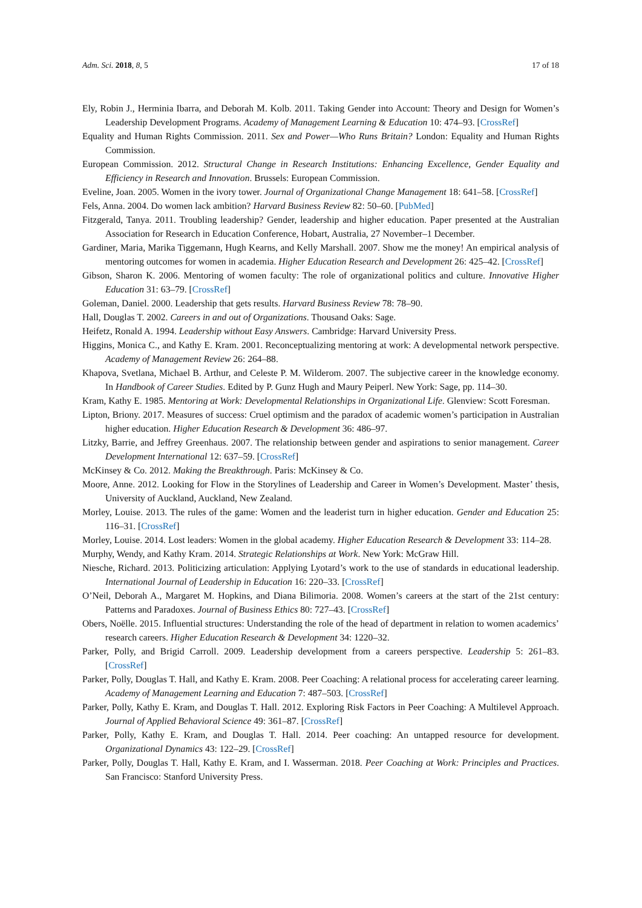Adm. Sci. 2018, 8, 5 17 of 18
Ely, Robin J., Herminia Ibarra, and Deborah M. Kolb. 2011. Taking Gender into Account: Theory and Design for Women’s Leadership Development Programs. Academy of Management Learning & Education 10: 474–93. [CrossRef]
Equality and Human Rights Commission. 2011. Sex and Power—Who Runs Britain? London: Equality and Human Rights Commission.
European Commission. 2012. Structural Change in Research Institutions: Enhancing Excellence, Gender Equality and Efficiency in Research and Innovation. Brussels: European Commission.
Eveline, Joan. 2005. Women in the ivory tower. Journal of Organizational Change Management 18: 641–58. [CrossRef]
Fels, Anna. 2004. Do women lack ambition? Harvard Business Review 82: 50–60. [PubMed]
Fitzgerald, Tanya. 2011. Troubling leadership? Gender, leadership and higher education. Paper presented at the Australian Association for Research in Education Conference, Hobart, Australia, 27 November–1 December.
Gardiner, Maria, Marika Tiggemann, Hugh Kearns, and Kelly Marshall. 2007. Show me the money! An empirical analysis of mentoring outcomes for women in academia. Higher Education Research and Development 26: 425–42. [CrossRef]
Gibson, Sharon K. 2006. Mentoring of women faculty: The role of organizational politics and culture. Innovative Higher Education 31: 63–79. [CrossRef]
Goleman, Daniel. 2000. Leadership that gets results. Harvard Business Review 78: 78–90.
Hall, Douglas T. 2002. Careers in and out of Organizations. Thousand Oaks: Sage.
Heifetz, Ronald A. 1994. Leadership without Easy Answers. Cambridge: Harvard University Press.
Higgins, Monica C., and Kathy E. Kram. 2001. Reconceptualizing mentoring at work: A developmental network perspective. Academy of Management Review 26: 264–88.
Khapova, Svetlana, Michael B. Arthur, and Celeste P. M. Wilderom. 2007. The subjective career in the knowledge economy. In Handbook of Career Studies. Edited by P. Gunz Hugh and Maury Peiperl. New York: Sage, pp. 114–30.
Kram, Kathy E. 1985. Mentoring at Work: Developmental Relationships in Organizational Life. Glenview: Scott Foresman.
Lipton, Briony. 2017. Measures of success: Cruel optimism and the paradox of academic women’s participation in Australian higher education. Higher Education Research & Development 36: 486–97.
Litzky, Barrie, and Jeffrey Greenhaus. 2007. The relationship between gender and aspirations to senior management. Career Development International 12: 637–59. [CrossRef]
McKinsey & Co. 2012. Making the Breakthrough. Paris: McKinsey & Co.
Moore, Anne. 2012. Looking for Flow in the Storylines of Leadership and Career in Women’s Development. Master’ thesis, University of Auckland, Auckland, New Zealand.
Morley, Louise. 2013. The rules of the game: Women and the leaderist turn in higher education. Gender and Education 25: 116–31. [CrossRef]
Morley, Louise. 2014. Lost leaders: Women in the global academy. Higher Education Research & Development 33: 114–28.
Murphy, Wendy, and Kathy Kram. 2014. Strategic Relationships at Work. New York: McGraw Hill.
Niesche, Richard. 2013. Politicizing articulation: Applying Lyotard’s work to the use of standards in educational leadership. International Journal of Leadership in Education 16: 220–33. [CrossRef]
O’Neil, Deborah A., Margaret M. Hopkins, and Diana Bilimoria. 2008. Women’s careers at the start of the 21st century: Patterns and Paradoxes. Journal of Business Ethics 80: 727–43. [CrossRef]
Obers, Noëlle. 2015. Influential structures: Understanding the role of the head of department in relation to women academics’ research careers. Higher Education Research & Development 34: 1220–32.
Parker, Polly, and Brigid Carroll. 2009. Leadership development from a careers perspective. Leadership 5: 261–83. [CrossRef]
Parker, Polly, Douglas T. Hall, and Kathy E. Kram. 2008. Peer Coaching: A relational process for accelerating career learning. Academy of Management Learning and Education 7: 487–503. [CrossRef]
Parker, Polly, Kathy E. Kram, and Douglas T. Hall. 2012. Exploring Risk Factors in Peer Coaching: A Multilevel Approach. Journal of Applied Behavioral Science 49: 361–87. [CrossRef]
Parker, Polly, Kathy E. Kram, and Douglas T. Hall. 2014. Peer coaching: An untapped resource for development. Organizational Dynamics 43: 122–29. [CrossRef]
Parker, Polly, Douglas T. Hall, Kathy E. Kram, and I. Wasserman. 2018. Peer Coaching at Work: Principles and Practices. San Francisco: Stanford University Press.